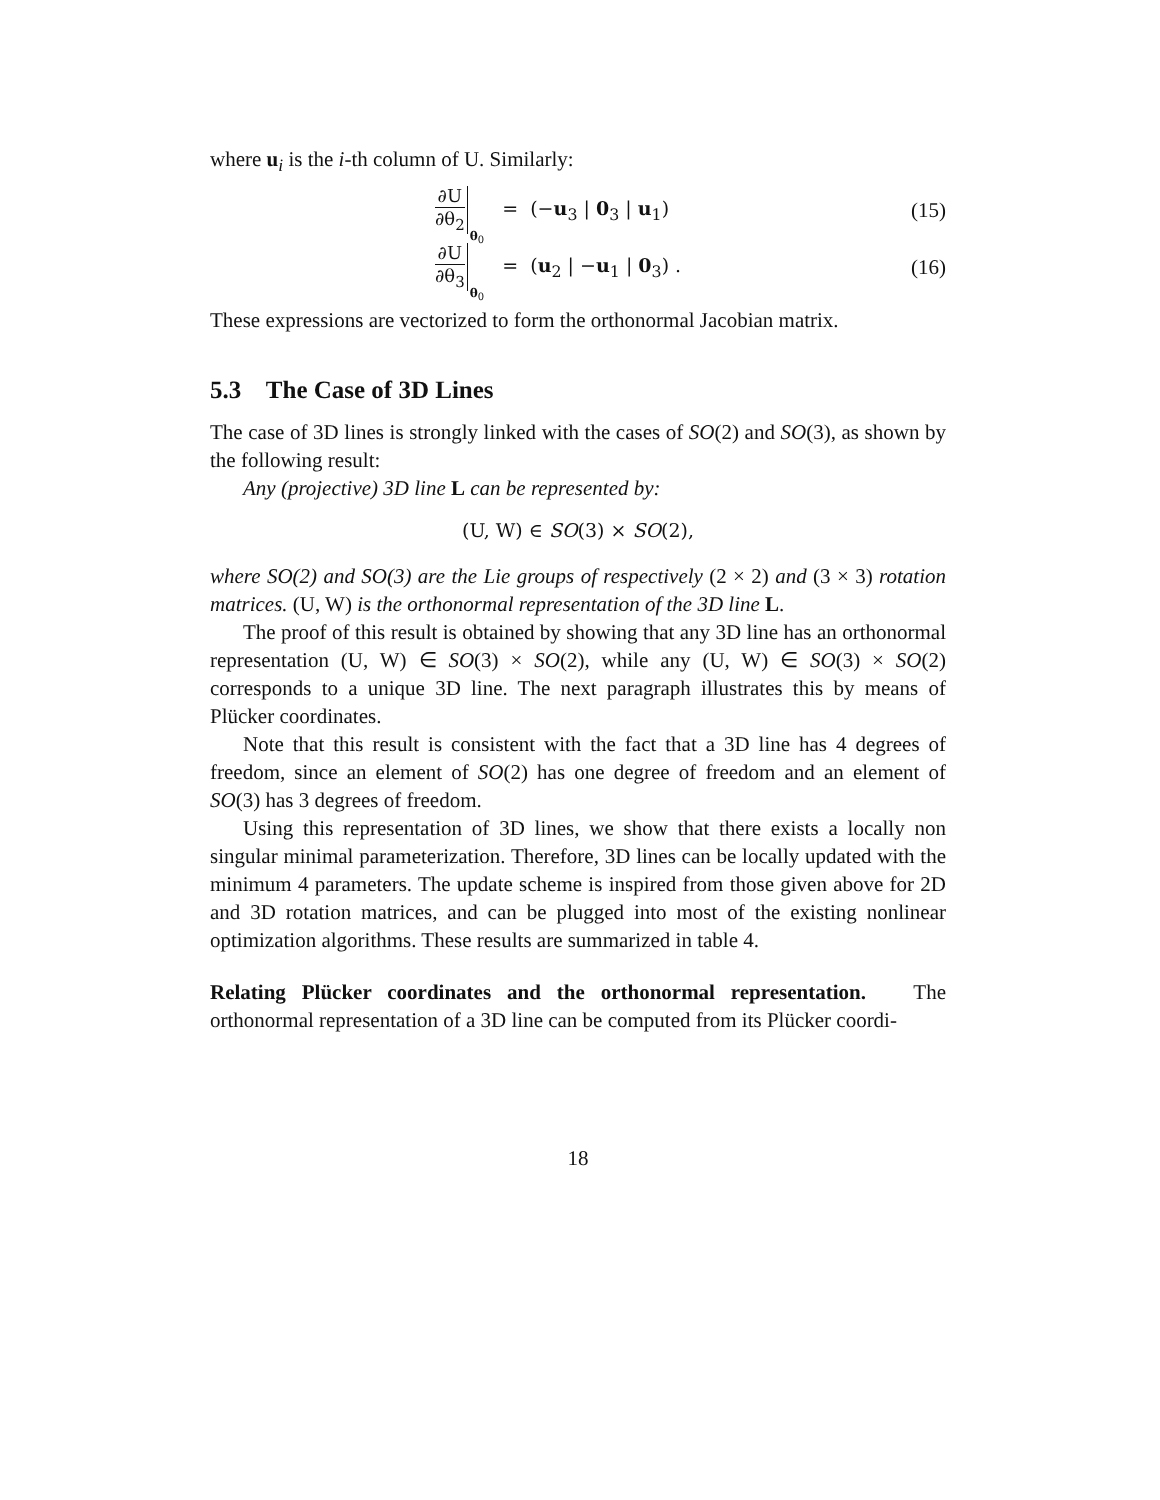where u<sub>i</sub> is the i-th column of U. Similarly:
∂U ∂θ<sub>2</sub> θ<sub>0</sub> = (−u<sub>3</sub> | 0<sub>3</sub> | u<sub>1</sub>) (15)
∂U ∂θ<sub>3</sub> θ<sub>0</sub> = (u<sub>2</sub> | −u<sub>1</sub> | 0<sub>3</sub>) .
(16)
These expressions are vectorized to form the orthonormal Jacobian matrix.
5.3 The Case of 3D Lines
The case of 3D lines is strongly linked with the cases of SO(2) and SO(3), as shown by the following result:
Any (projective) 3D line L can be represented by:
(U, W) ∈ SO(3) × SO(2),
where SO(2) and SO(3) are the Lie groups of respectively (2 × 2) and (3 × 3) rotation matrices. (U, W) is the orthonormal representation of the 3D line L.
The proof of this result is obtained by showing that any 3D line has an orthonormal representation (U, W) ∈ SO(3) × SO(2), while any (U, W) ∈ SO(3) × SO(2) corresponds to a unique 3D line. The next paragraph illustrates this by means of Plücker coordinates.
Note that this result is consistent with the fact that a 3D line has 4 degrees of freedom, since an element of SO(2) has one degree of freedom and an element of SO(3) has 3 degrees of freedom.
Using this representation of 3D lines, we show that there exists a locally non singular minimal parameterization. Therefore, 3D lines can be locally updated with the minimum 4 parameters. The update scheme is inspired from those given above for 2D and 3D rotation matrices, and can be plugged into most of the existing nonlinear optimization algorithms. These results are summarized in table 4.
Relating Plücker coordinates and the orthonormal representation. The orthonormal representation of a 3D line can be computed from its Plücker coordi-
18